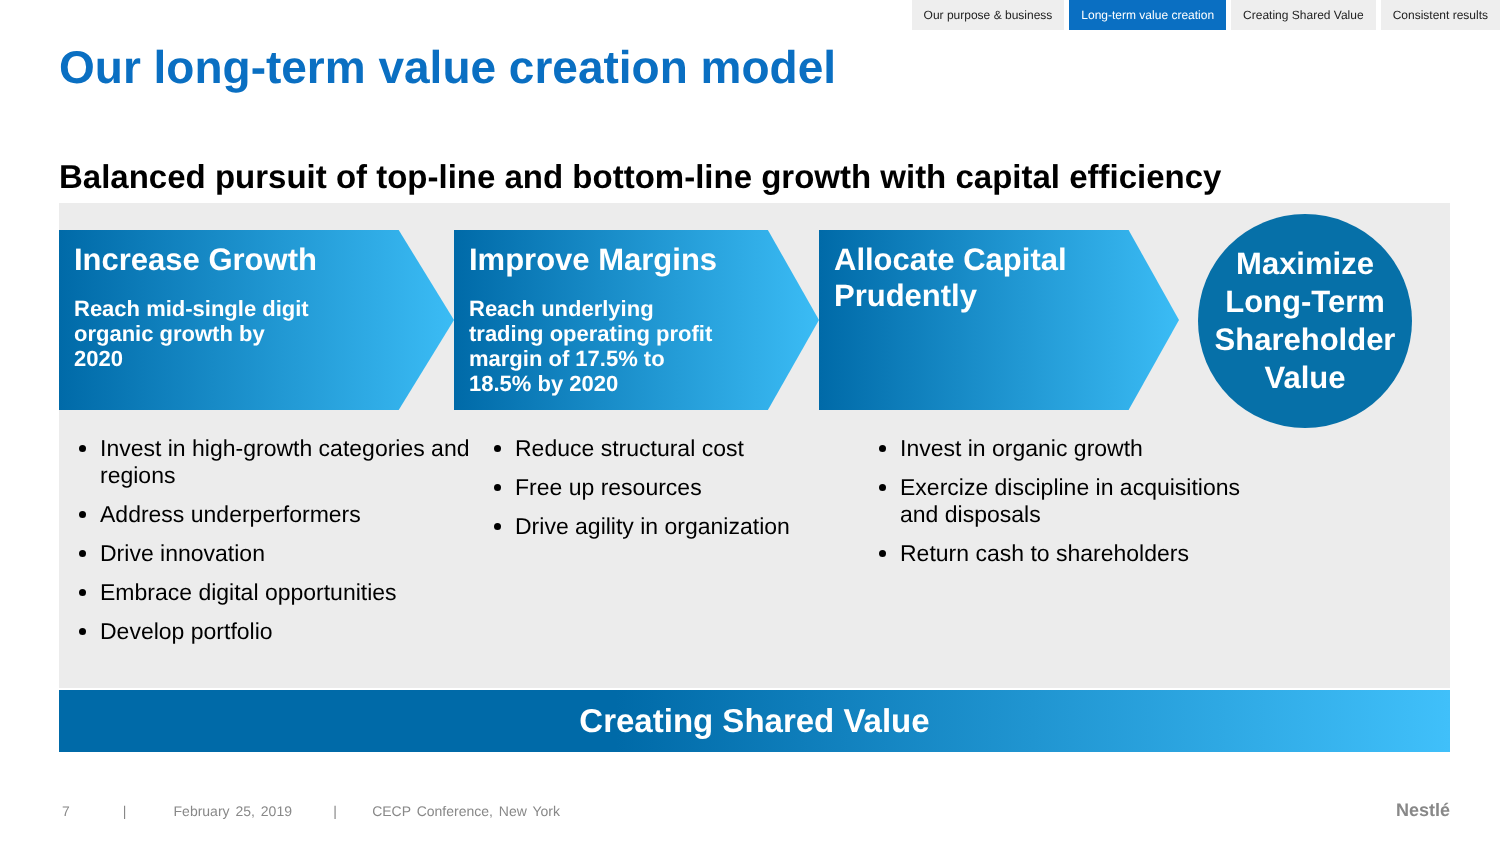Our purpose & business Long-term value creation Creating Shared Value Consistent results
Our long-term value creation model
Balanced pursuit of top-line and bottom-line growth with capital efficiency
Increase Growth
Reach mid-single digit
organic growth by
2020
Improve Margins
Reach underlying
trading operating profit
margin of 17.5% to
18.5% by 2020
Allocate Capital
Prudently
Maximize
Long-Term
Shareholder
Value
Invest in high-growth categories and regions
Address underperformers
Drive innovation
Embrace digital opportunities
Develop portfolio
Reduce structural cost
Free up resources
Drive agility in organization
Invest in organic growth
Exercize discipline in acquisitions and disposals
Return cash to shareholders
Creating Shared Value
7 | February 25, 2019 | CECP Conference, New York
Nestlé